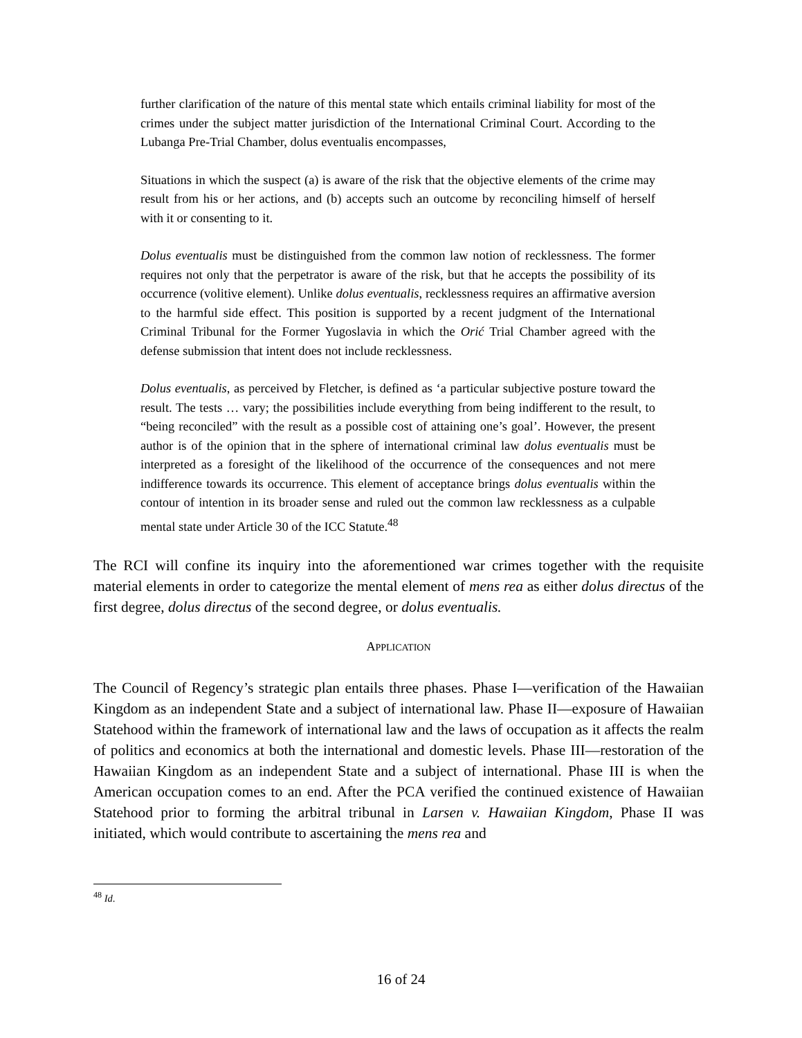further clarification of the nature of this mental state which entails criminal liability for most of the crimes under the subject matter jurisdiction of the International Criminal Court. According to the Lubanga Pre-Trial Chamber, dolus eventualis encompasses,
Situations in which the suspect (a) is aware of the risk that the objective elements of the crime may result from his or her actions, and (b) accepts such an outcome by reconciling himself of herself with it or consenting to it.
Dolus eventualis must be distinguished from the common law notion of recklessness. The former requires not only that the perpetrator is aware of the risk, but that he accepts the possibility of its occurrence (volitive element). Unlike dolus eventualis, recklessness requires an affirmative aversion to the harmful side effect. This position is supported by a recent judgment of the International Criminal Tribunal for the Former Yugoslavia in which the Orić Trial Chamber agreed with the defense submission that intent does not include recklessness.
Dolus eventualis, as perceived by Fletcher, is defined as ‘a particular subjective posture toward the result. The tests … vary; the possibilities include everything from being indifferent to the result, to “being reconciled” with the result as a possible cost of attaining one’s goal’. However, the present author is of the opinion that in the sphere of international criminal law dolus eventualis must be interpreted as a foresight of the likelihood of the occurrence of the consequences and not mere indifference towards its occurrence. This element of acceptance brings dolus eventualis within the contour of intention in its broader sense and ruled out the common law recklessness as a culpable mental state under Article 30 of the ICC Statute.<sup>48</sup>
The RCI will confine its inquiry into the aforementioned war crimes together with the requisite material elements in order to categorize the mental element of mens rea as either dolus directus of the first degree, dolus directus of the second degree, or dolus eventualis.
APPLICATION
The Council of Regency’s strategic plan entails three phases. Phase I—verification of the Hawaiian Kingdom as an independent State and a subject of international law. Phase II—exposure of Hawaiian Statehood within the framework of international law and the laws of occupation as it affects the realm of politics and economics at both the international and domestic levels. Phase III—restoration of the Hawaiian Kingdom as an independent State and a subject of international. Phase III is when the American occupation comes to an end. After the PCA verified the continued existence of Hawaiian Statehood prior to forming the arbitral tribunal in Larsen v. Hawaiian Kingdom, Phase II was initiated, which would contribute to ascertaining the mens rea and
<sup>48</sup> Id.
16 of 24